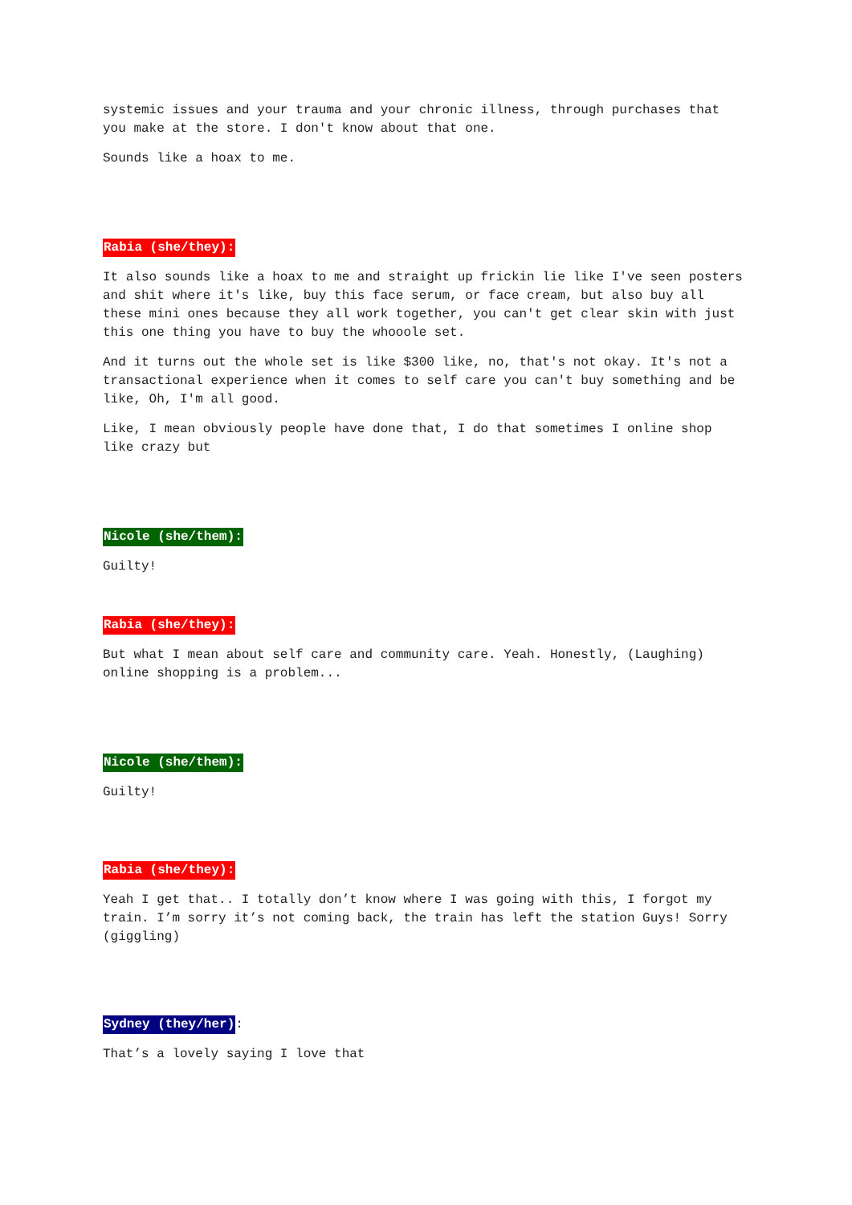systemic issues and your trauma and your chronic illness, through purchases that you make at the store. I don't know about that one.
Sounds like a hoax to me.
Rabia (she/they):
It also sounds like a hoax to me and straight up frickin lie like I've seen posters and shit where it's like, buy this face serum, or face cream, but also buy all these mini ones because they all work together, you can't get clear skin with just this one thing you have to buy the whooole set.
And it turns out the whole set is like $300 like, no, that's not okay. It's not a transactional experience when it comes to self care you can't buy something and be like, Oh, I'm all good.
Like, I mean obviously people have done that, I do that sometimes I online shop like crazy but
Nicole (she/them):
Guilty!
Rabia (she/they):
But what I mean about self care and community care. Yeah. Honestly, (Laughing) online shopping is a problem...
Nicole (she/them):
Guilty!
Rabia (she/they):
Yeah I get that.. I totally don’t know where I was going with this, I forgot my train. I’m sorry it’s not coming back, the train has left the station Guys! Sorry (giggling)
Sydney (they/her):
That’s a lovely saying I love that